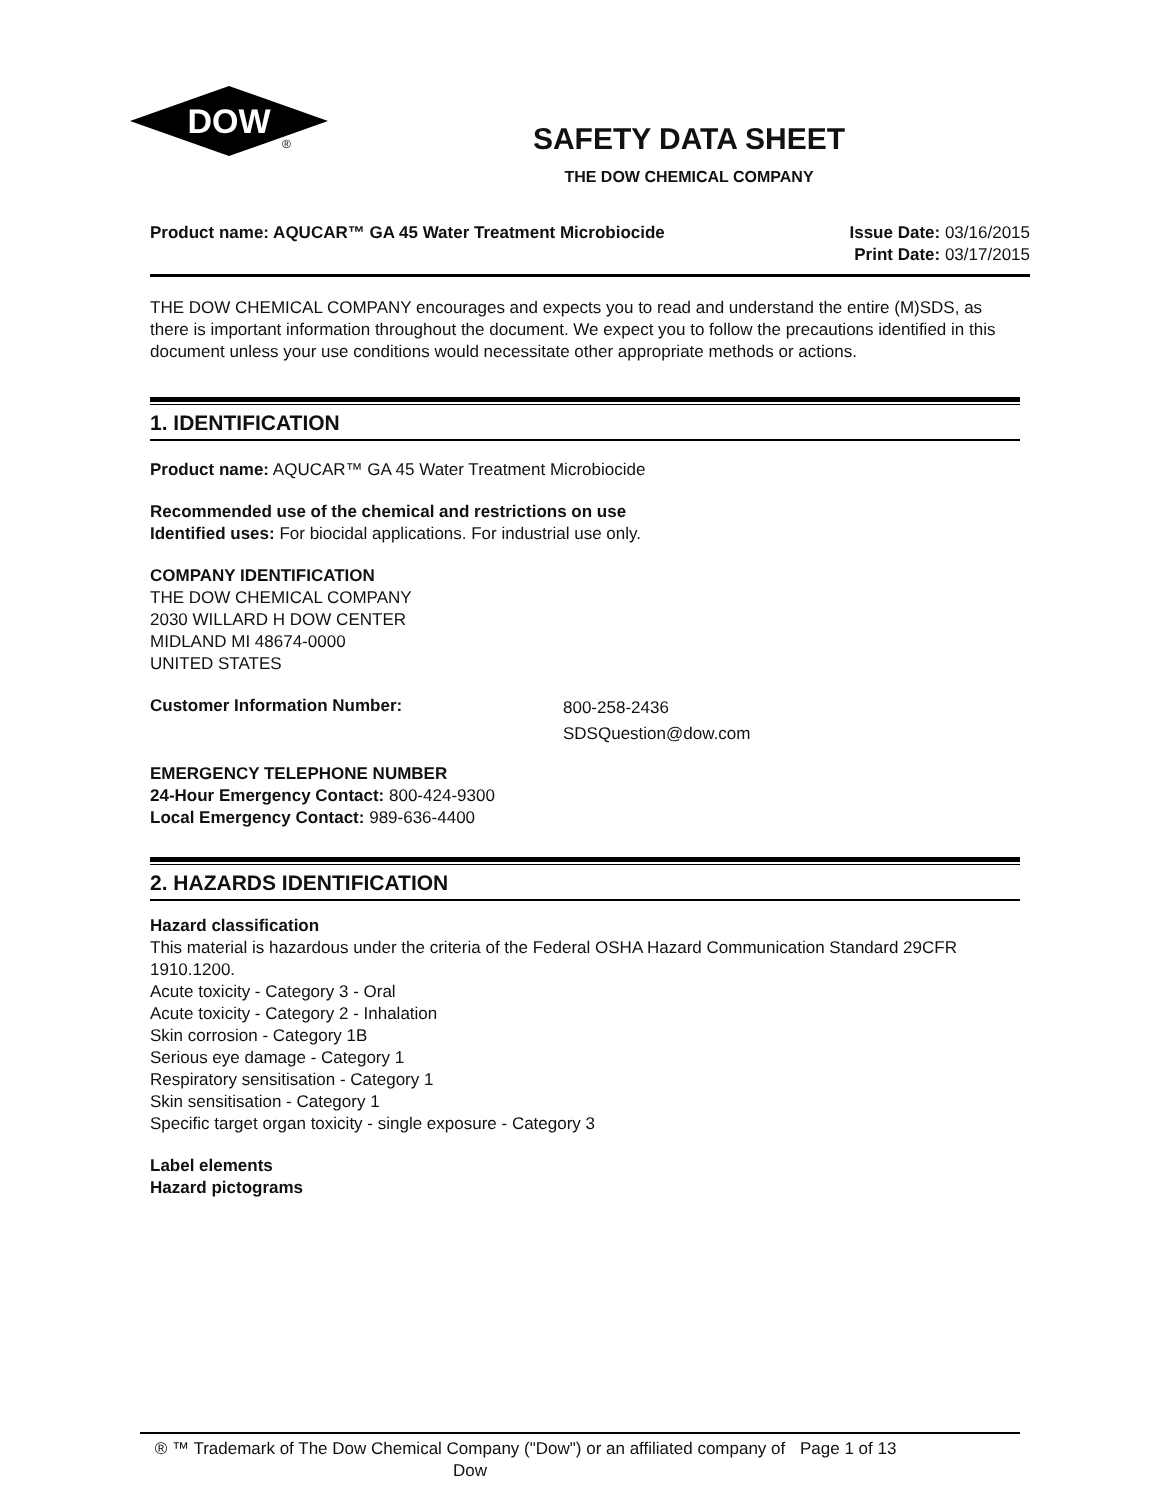DOW
®
SAFETY DATA SHEET
THE DOW CHEMICAL COMPANY
Product name: AQUCAR™ GA 45 Water Treatment Microbiocide
Issue Date: 03/16/2015
Print Date: 03/17/2015
THE DOW CHEMICAL COMPANY encourages and expects you to read and understand the entire (M)SDS, as there is important information throughout the document. We expect you to follow the precautions identified in this document unless your use conditions would necessitate other appropriate methods or actions.
1. IDENTIFICATION
Product name: AQUCAR™ GA 45 Water Treatment Microbiocide
Recommended use of the chemical and restrictions on use
Identified uses: For biocidal applications. For industrial use only.
COMPANY IDENTIFICATION
THE DOW CHEMICAL COMPANY
2030 WILLARD H DOW CENTER
MIDLAND MI 48674-0000
UNITED STATES
Customer Information Number:
800-258-2436
SDSQuestion@dow.com
EMERGENCY TELEPHONE NUMBER
24-Hour Emergency Contact: 800-424-9300
Local Emergency Contact: 989-636-4400
2. HAZARDS IDENTIFICATION
Hazard classification
This material is hazardous under the criteria of the Federal OSHA Hazard Communication Standard 29CFR 1910.1200.
Acute toxicity - Category 3 - Oral
Acute toxicity - Category 2 - Inhalation
Skin corrosion - Category 1B
Serious eye damage - Category 1
Respiratory sensitisation - Category 1
Skin sensitisation - Category 1
Specific target organ toxicity - single exposure - Category 3
Label elements
Hazard pictograms
® ™ Trademark of The Dow Chemical Company ("Dow") or an affiliated company of Dow
Page 1 of 13